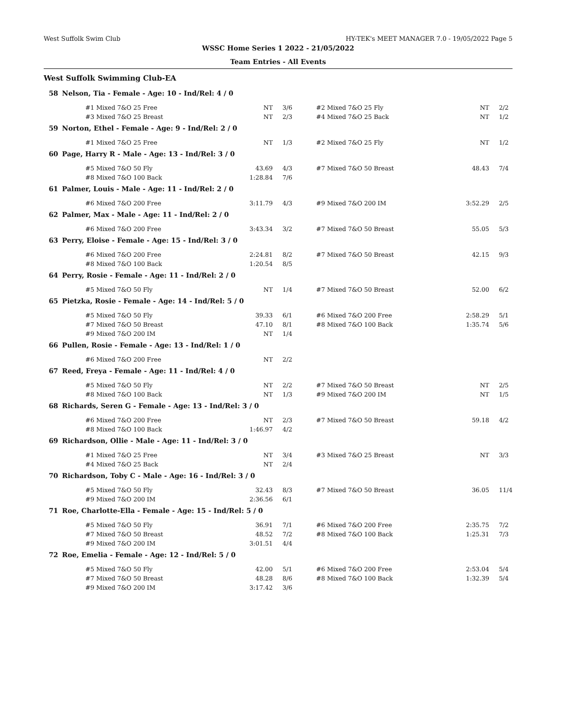West Suffolk Swim Club HY-TEK's MEET MANAGER 7.0 - 19/05/2022 Page 5
WSSC Home Series 1 2022 - 21/05/2022
Team Entries - All Events
West Suffolk Swimming Club-EA
| 58 | Nelson, Tia - Female - Age: 10 - Ind/Rel: 4 / 0 | | | | | |
| | #1 Mixed 7&O 25 Free | NT | 3/6 | #2 Mixed 7&O 25 Fly | NT | 2/2 |
| | #3 Mixed 7&O 25 Breast | NT | 2/3 | #4 Mixed 7&O 25 Back | NT | 1/2 |
| 59 | Norton, Ethel - Female - Age: 9 - Ind/Rel: 2 / 0 | | | | | |
| | #1 Mixed 7&O 25 Free | NT | 1/3 | #2 Mixed 7&O 25 Fly | NT | 1/2 |
| 60 | Page, Harry R - Male - Age: 13 - Ind/Rel: 3 / 0 | | | | | |
| | #5 Mixed 7&O 50 Fly | 43.69 | 4/3 | #7 Mixed 7&O 50 Breast | 48.43 | 7/4 |
| | #8 Mixed 7&O 100 Back | 1:28.84 | 7/6 | | | |
| 61 | Palmer, Louis - Male - Age: 11 - Ind/Rel: 2 / 0 | | | | | |
| | #6 Mixed 7&O 200 Free | 3:11.79 | 4/3 | #9 Mixed 7&O 200 IM | 3:52.29 | 2/5 |
| 62 | Palmer, Max - Male - Age: 11 - Ind/Rel: 2 / 0 | | | | | |
| | #6 Mixed 7&O 200 Free | 3:43.34 | 3/2 | #7 Mixed 7&O 50 Breast | 55.05 | 5/3 |
| 63 | Perry, Eloise - Female - Age: 15 - Ind/Rel: 3 / 0 | | | | | |
| | #6 Mixed 7&O 200 Free | 2:24.81 | 8/2 | #7 Mixed 7&O 50 Breast | 42.15 | 9/3 |
| | #8 Mixed 7&O 100 Back | 1:20.54 | 8/5 | | | |
| 64 | Perry, Rosie - Female - Age: 11 - Ind/Rel: 2 / 0 | | | | | |
| | #5 Mixed 7&O 50 Fly | NT | 1/4 | #7 Mixed 7&O 50 Breast | 52.00 | 6/2 |
| 65 | Pietzka, Rosie - Female - Age: 14 - Ind/Rel: 5 / 0 | | | | | |
| | #5 Mixed 7&O 50 Fly | 39.33 | 6/1 | #6 Mixed 7&O 200 Free | 2:58.29 | 5/1 |
| | #7 Mixed 7&O 50 Breast | 47.10 | 8/1 | #8 Mixed 7&O 100 Back | 1:35.74 | 5/6 |
| | #9 Mixed 7&O 200 IM | NT | 1/4 | | | |
| 66 | Pullen, Rosie - Female - Age: 13 - Ind/Rel: 1 / 0 | | | | | |
| | #6 Mixed 7&O 200 Free | NT | 2/2 | | | |
| 67 | Reed, Freya - Female - Age: 11 - Ind/Rel: 4 / 0 | | | | | |
| | #5 Mixed 7&O 50 Fly | NT | 2/2 | #7 Mixed 7&O 50 Breast | NT | 2/5 |
| | #8 Mixed 7&O 100 Back | NT | 1/3 | #9 Mixed 7&O 200 IM | NT | 1/5 |
| 68 | Richards, Seren G - Female - Age: 13 - Ind/Rel: 3 / 0 | | | | | |
| | #6 Mixed 7&O 200 Free | NT | 2/3 | #7 Mixed 7&O 50 Breast | 59.18 | 4/2 |
| | #8 Mixed 7&O 100 Back | 1:46.97 | 4/2 | | | |
| 69 | Richardson, Ollie - Male - Age: 11 - Ind/Rel: 3 / 0 | | | | | |
| | #1 Mixed 7&O 25 Free | NT | 3/4 | #3 Mixed 7&O 25 Breast | NT | 3/3 |
| | #4 Mixed 7&O 25 Back | NT | 2/4 | | | |
| 70 | Richardson, Toby C - Male - Age: 16 - Ind/Rel: 3 / 0 | | | | | |
| | #5 Mixed 7&O 50 Fly | 32.43 | 8/3 | #7 Mixed 7&O 50 Breast | 36.05 | 11/4 |
| | #9 Mixed 7&O 200 IM | 2:36.56 | 6/1 | | | |
| 71 | Roe, Charlotte-Ella - Female - Age: 15 - Ind/Rel: 5 / 0 | | | | | |
| | #5 Mixed 7&O 50 Fly | 36.91 | 7/1 | #6 Mixed 7&O 200 Free | 2:35.75 | 7/2 |
| | #7 Mixed 7&O 50 Breast | 48.52 | 7/2 | #8 Mixed 7&O 100 Back | 1:25.31 | 7/3 |
| | #9 Mixed 7&O 200 IM | 3:01.51 | 4/4 | | | |
| 72 | Roe, Emelia - Female - Age: 12 - Ind/Rel: 5 / 0 | | | | | |
| | #5 Mixed 7&O 50 Fly | 42.00 | 5/1 | #6 Mixed 7&O 200 Free | 2:53.04 | 5/4 |
| | #7 Mixed 7&O 50 Breast | 48.28 | 8/6 | #8 Mixed 7&O 100 Back | 1:32.39 | 5/4 |
| | #9 Mixed 7&O 200 IM | 3:17.42 | 3/6 | | | |